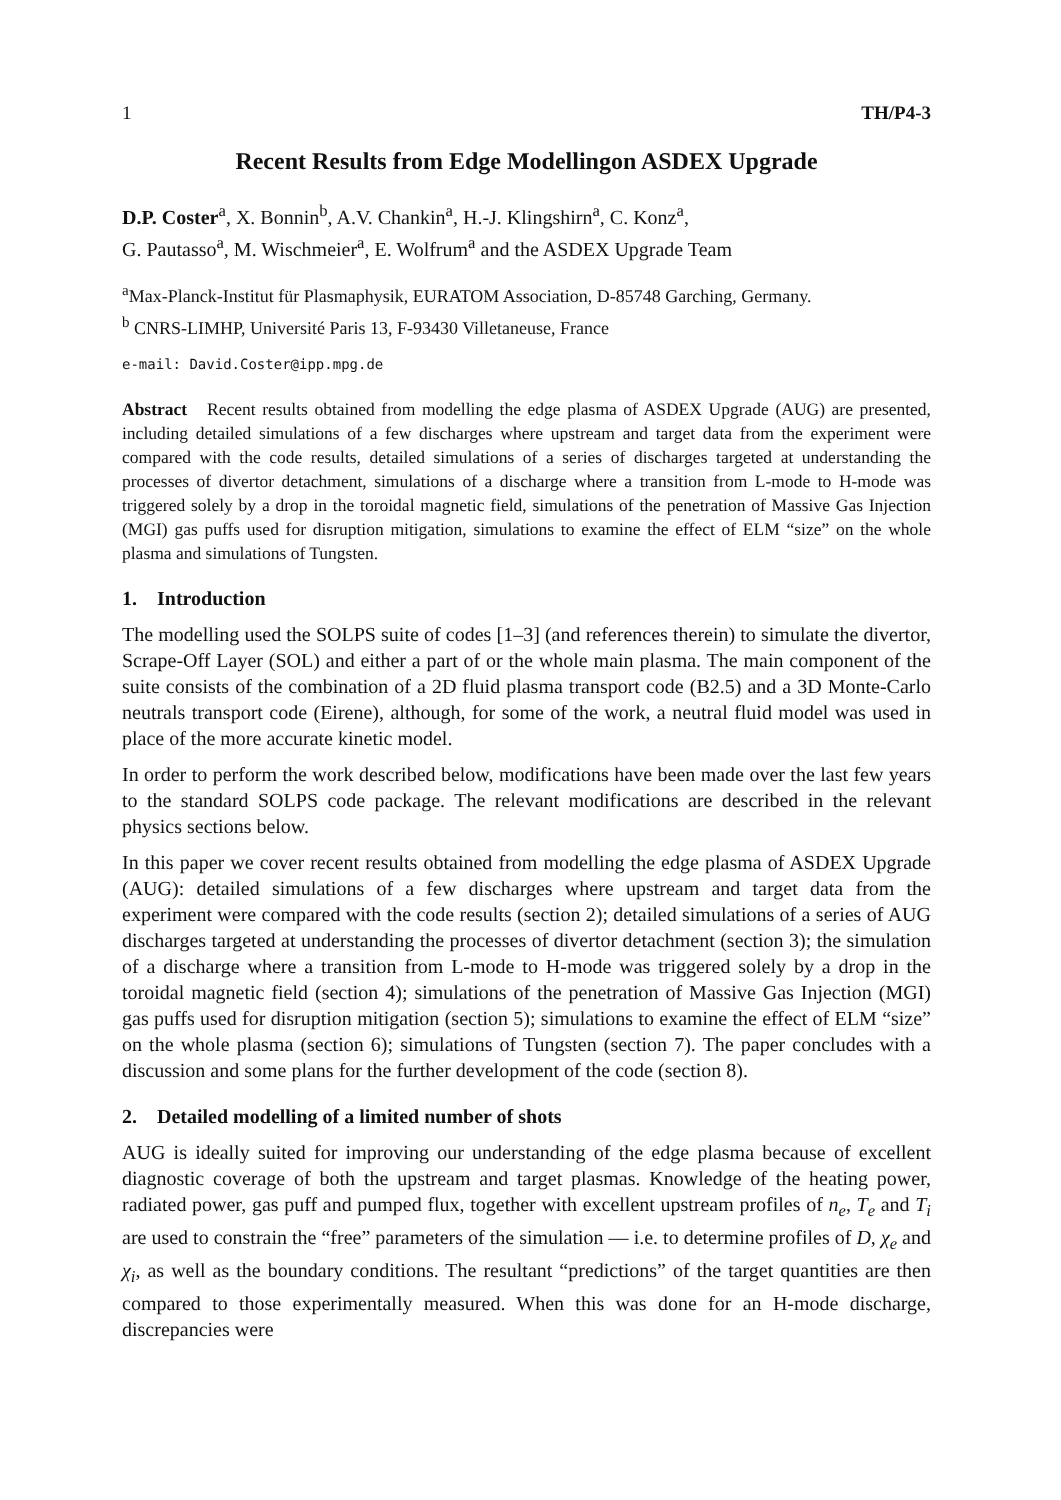1 TH/P4-3
Recent Results from Edge Modellingon ASDEX Upgrade
D.P. Coster<sup>a</sup>, X. Bonnin<sup>b</sup>, A.V. Chankin<sup>a</sup>, H.-J. Klingshirn<sup>a</sup>, C. Konz<sup>a</sup>,
G. Pautasso<sup>a</sup>, M. Wischmeier<sup>a</sup>, E. Wolfrum<sup>a</sup> and the ASDEX Upgrade Team
<sup>a</sup> Max-Planck-Institut für Plasmaphysik, EURATOM Association, D-85748 Garching, Germany.
<sup>b</sup> CNRS-LIMHP, Université Paris 13, F-93430 Villetaneuse, France
e-mail: David.Coster@ipp.mpg.de
Abstract Recent results obtained from modelling the edge plasma of ASDEX Upgrade (AUG) are presented, including detailed simulations of a few discharges where upstream and target data from the experiment were compared with the code results, detailed simulations of a series of discharges targeted at understanding the processes of divertor detachment, simulations of a discharge where a transition from L-mode to H-mode was triggered solely by a drop in the toroidal magnetic field, simulations of the penetration of Massive Gas Injection (MGI) gas puffs used for disruption mitigation, simulations to examine the effect of ELM “size” on the whole plasma and simulations of Tungsten.
1. Introduction
The modelling used the SOLPS suite of codes [1–3] (and references therein) to simulate the divertor, Scrape-Off Layer (SOL) and either a part of or the whole main plasma. The main component of the suite consists of the combination of a 2D fluid plasma transport code (B2.5) and a 3D Monte-Carlo neutrals transport code (Eirene), although, for some of the work, a neutral fluid model was used in place of the more accurate kinetic model.
In order to perform the work described below, modifications have been made over the last few years to the standard SOLPS code package. The relevant modifications are described in the relevant physics sections below.
In this paper we cover recent results obtained from modelling the edge plasma of ASDEX Upgrade (AUG): detailed simulations of a few discharges where upstream and target data from the experiment were compared with the code results (section 2); detailed simulations of a series of AUG discharges targeted at understanding the processes of divertor detachment (section 3); the simulation of a discharge where a transition from L-mode to H-mode was triggered solely by a drop in the toroidal magnetic field (section 4); simulations of the penetration of Massive Gas Injection (MGI) gas puffs used for disruption mitigation (section 5); simulations to examine the effect of ELM “size” on the whole plasma (section 6); simulations of Tungsten (section 7). The paper concludes with a discussion and some plans for the further development of the code (section 8).
2. Detailed modelling of a limited number of shots
AUG is ideally suited for improving our understanding of the edge plasma because of excellent diagnostic coverage of both the upstream and target plasmas. Knowledge of the heating power, radiated power, gas puff and pumped flux, together with excellent upstream profiles of n<sub>e</sub>, T<sub>e</sub> and T<sub>i</sub> are used to constrain the “free” parameters of the simulation — i.e. to determine profiles of D, χ<sub>e</sub> and χ<sub>i</sub>, as well as the boundary conditions. The resultant “predictions” of the target quantities are then compared to those experimentally measured. When this was done for an H-mode discharge, discrepancies were